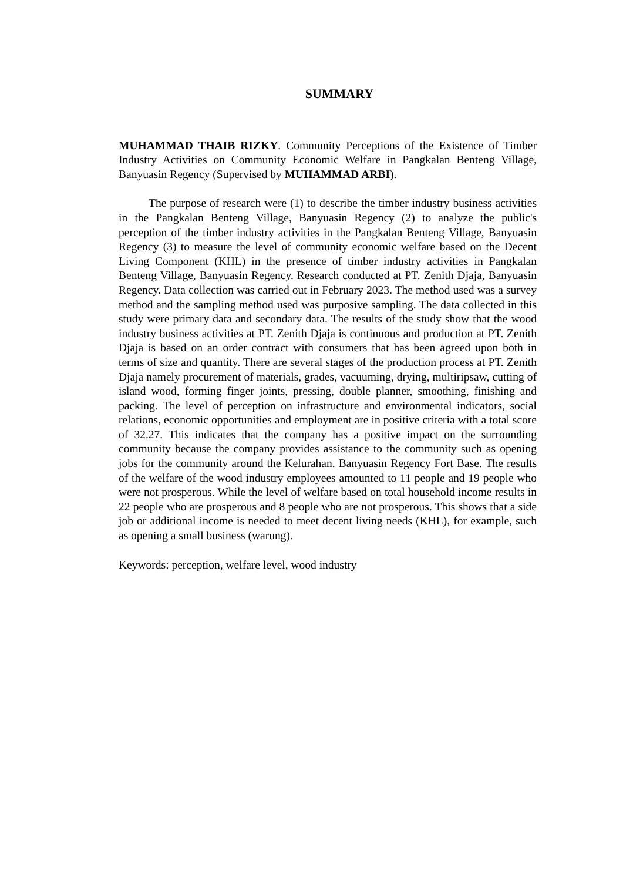SUMMARY
MUHAMMAD THAIB RIZKY. Community Perceptions of the Existence of Timber Industry Activities on Community Economic Welfare in Pangkalan Benteng Village, Banyuasin Regency (Supervised by MUHAMMAD ARBI).
The purpose of research were (1) to describe the timber industry business activities in the Pangkalan Benteng Village, Banyuasin Regency (2) to analyze the public's perception of the timber industry activities in the Pangkalan Benteng Village, Banyuasin Regency (3) to measure the level of community economic welfare based on the Decent Living Component (KHL) in the presence of timber industry activities in Pangkalan Benteng Village, Banyuasin Regency. Research conducted at PT. Zenith Djaja, Banyuasin Regency. Data collection was carried out in February 2023. The method used was a survey method and the sampling method used was purposive sampling. The data collected in this study were primary data and secondary data. The results of the study show that the wood industry business activities at PT. Zenith Djaja is continuous and production at PT. Zenith Djaja is based on an order contract with consumers that has been agreed upon both in terms of size and quantity. There are several stages of the production process at PT. Zenith Djaja namely procurement of materials, grades, vacuuming, drying, multiripsaw, cutting of island wood, forming finger joints, pressing, double planner, smoothing, finishing and packing. The level of perception on infrastructure and environmental indicators, social relations, economic opportunities and employment are in positive criteria with a total score of 32.27. This indicates that the company has a positive impact on the surrounding community because the company provides assistance to the community such as opening jobs for the community around the Kelurahan. Banyuasin Regency Fort Base. The results of the welfare of the wood industry employees amounted to 11 people and 19 people who were not prosperous. While the level of welfare based on total household income results in 22 people who are prosperous and 8 people who are not prosperous. This shows that a side job or additional income is needed to meet decent living needs (KHL), for example, such as opening a small business (warung).
Keywords: perception, welfare level, wood industry